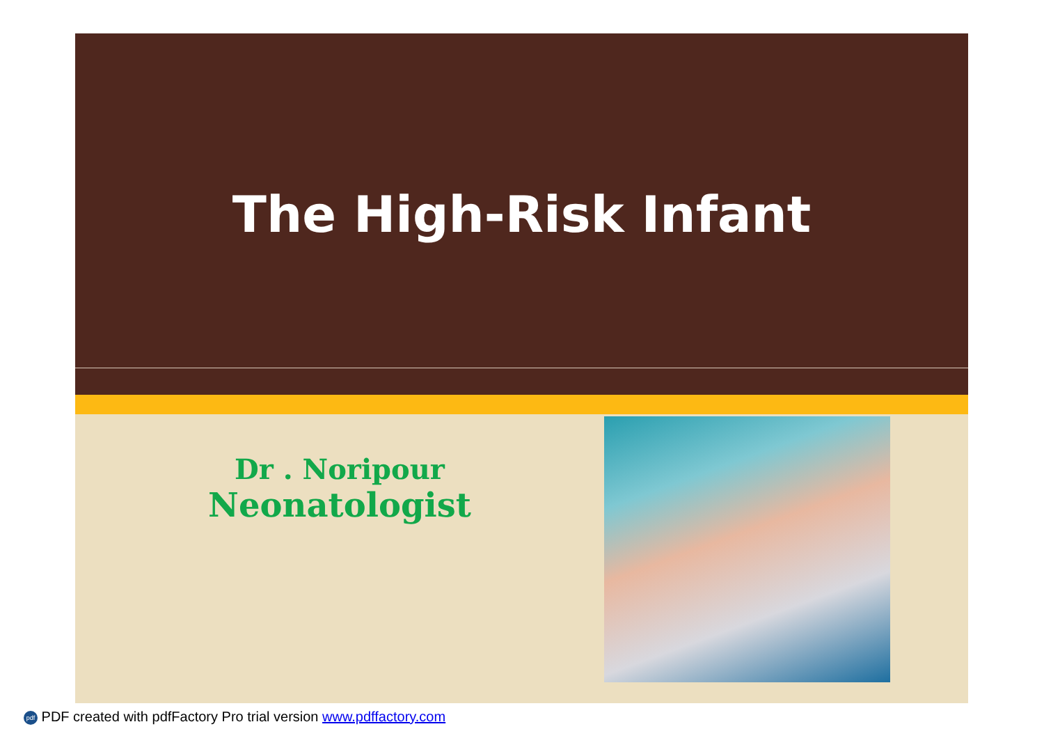The High-Risk Infant
Dr . Noripour
Neonatologist
pdf PDF created with pdfFactory Pro trial version www.pdffactory.com